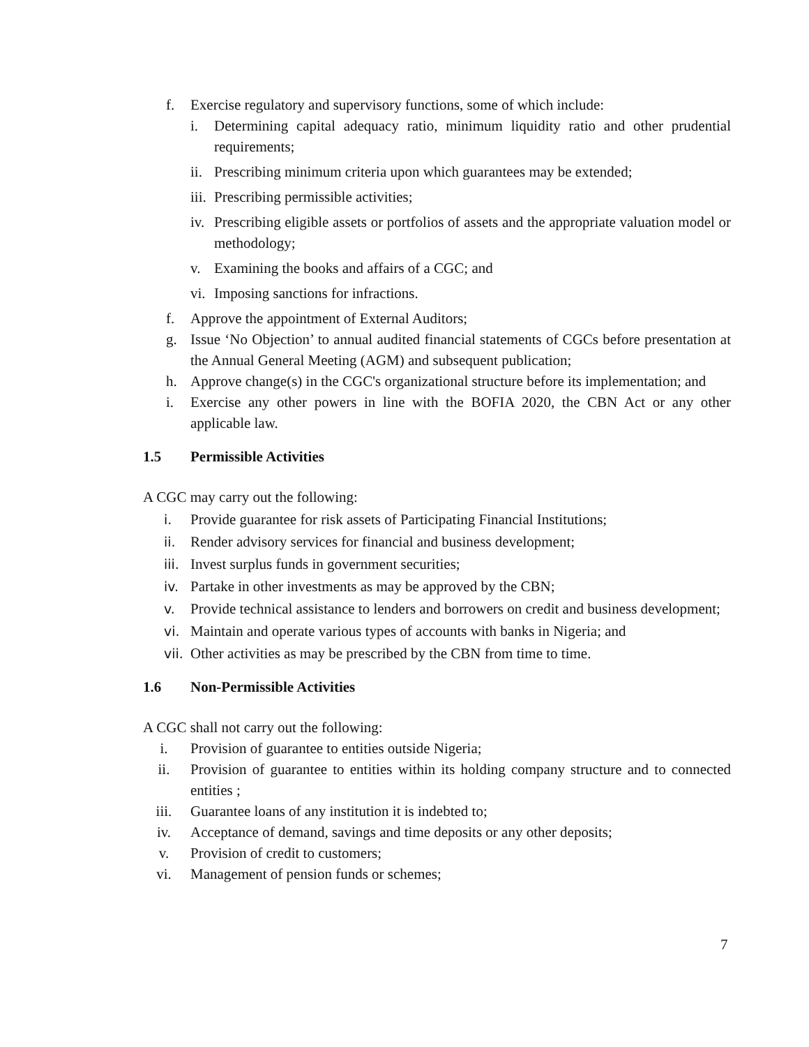f. Exercise regulatory and supervisory functions, some of which include:
i. Determining capital adequacy ratio, minimum liquidity ratio and other prudential requirements;
ii. Prescribing minimum criteria upon which guarantees may be extended;
iii. Prescribing permissible activities;
iv. Prescribing eligible assets or portfolios of assets and the appropriate valuation model or methodology;
v. Examining the books and affairs of a CGC; and
vi. Imposing sanctions for infractions.
f. Approve the appointment of External Auditors;
g. Issue ‘No Objection’ to annual audited financial statements of CGCs before presentation at the Annual General Meeting (AGM) and subsequent publication;
h. Approve change(s) in the CGC's organizational structure before its implementation; and
i. Exercise any other powers in line with the BOFIA 2020, the CBN Act or any other applicable law.
1.5 Permissible Activities
A CGC may carry out the following:
i. Provide guarantee for risk assets of Participating Financial Institutions;
ii. Render advisory services for financial and business development;
iii. Invest surplus funds in government securities;
iv. Partake in other investments as may be approved by the CBN;
v. Provide technical assistance to lenders and borrowers on credit and business development;
vi. Maintain and operate various types of accounts with banks in Nigeria; and
vii. Other activities as may be prescribed by the CBN from time to time.
1.6 Non-Permissible Activities
A CGC shall not carry out the following:
i. Provision of guarantee to entities outside Nigeria;
ii. Provision of guarantee to entities within its holding company structure and to connected entities ;
iii. Guarantee loans of any institution it is indebted to;
iv. Acceptance of demand, savings and time deposits or any other deposits;
v. Provision of credit to customers;
vi. Management of pension funds or schemes;
7